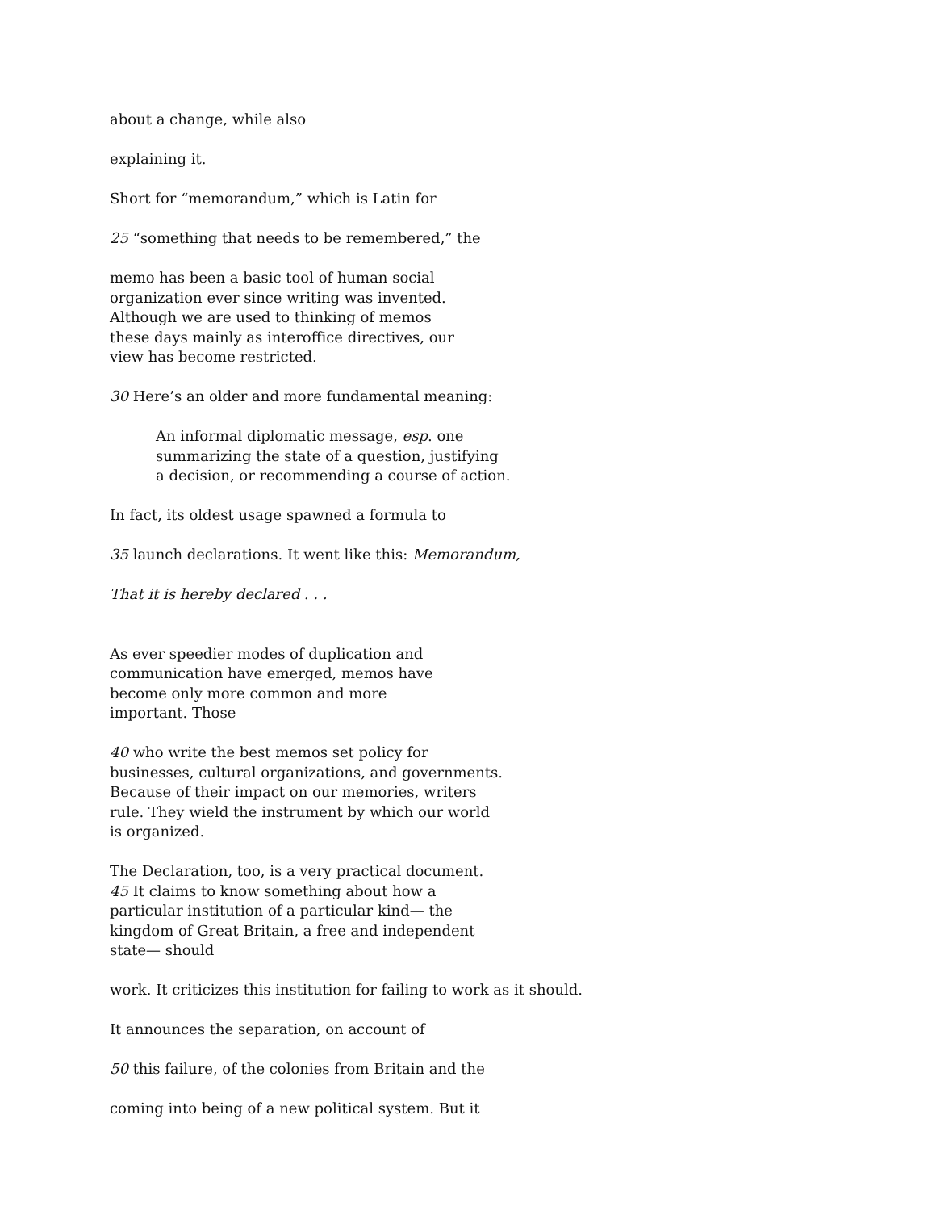about a change, while also
explaining it.
Short for “memorandum,” which is Latin for
25 “something that needs to be remembered,” the
memo has been a basic tool of human social organization ever since writing was invented. Although we are used to thinking of memos these days mainly as interoffice directives, our view has become restricted.
30 Here’s an older and more fundamental meaning:
An informal diplomatic message, esp. one summarizing the state of a question, justifying a decision, or recommending a course of action.
In fact, its oldest usage spawned a formula to
35 launch declarations. It went like this: Memorandum,
That it is hereby declared . . .
As ever speedier modes of duplication and communication have emerged, memos have become only more common and more important. Those
40 who write the best memos set policy for businesses, cultural organizations, and governments. Because of their impact on our memories, writers rule. They wield the instrument by which our world is organized.
The Declaration, too, is a very practical document. 45 It claims to know something about how a particular institution of a particular kind— the kingdom of Great Britain, a free and independent state— should
work. It criticizes this institution for failing to work as it should.
It announces the separation, on account of
50 this failure, of the colonies from Britain and the
coming into being of a new political system. But it